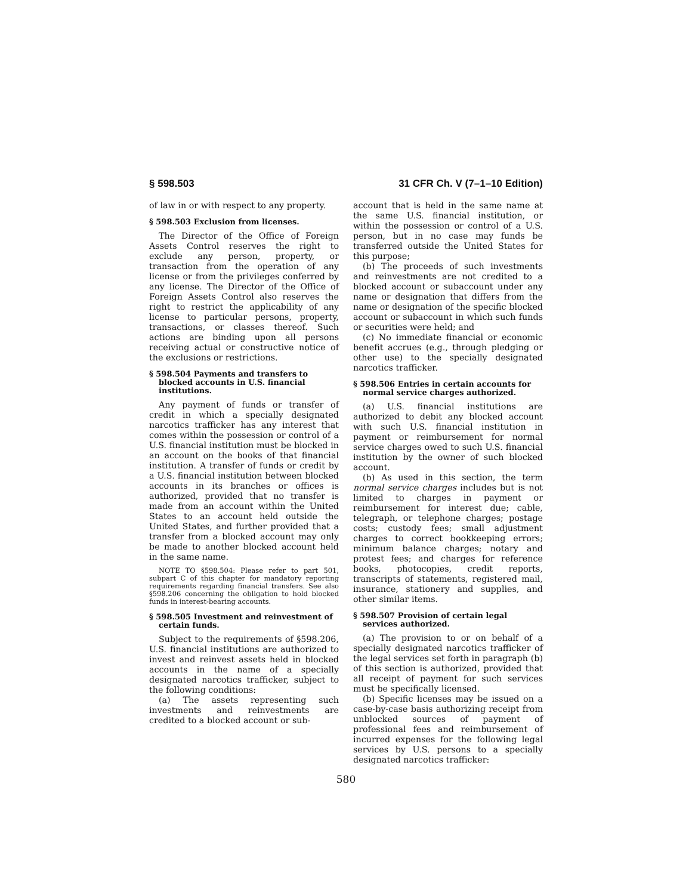§ 598.503 31 CFR Ch. V (7–1–10 Edition)
of law in or with respect to any property.
§ 598.503 Exclusion from licenses.
The Director of the Office of Foreign Assets Control reserves the right to exclude any person, property, or transaction from the operation of any license or from the privileges conferred by any license. The Director of the Office of Foreign Assets Control also reserves the right to restrict the applicability of any license to particular persons, property, transactions, or classes thereof. Such actions are binding upon all persons receiving actual or constructive notice of the exclusions or restrictions.
§ 598.504 Payments and transfers to blocked accounts in U.S. financial institutions.
Any payment of funds or transfer of credit in which a specially designated narcotics trafficker has any interest that comes within the possession or control of a U.S. financial institution must be blocked in an account on the books of that financial institution. A transfer of funds or credit by a U.S. financial institution between blocked accounts in its branches or offices is authorized, provided that no transfer is made from an account within the United States to an account held outside the United States, and further provided that a transfer from a blocked account may only be made to another blocked account held in the same name.
NOTE TO §598.504: Please refer to part 501, subpart C of this chapter for mandatory reporting requirements regarding financial transfers. See also §598.206 concerning the obligation to hold blocked funds in interest-bearing accounts.
§ 598.505 Investment and reinvestment of certain funds.
Subject to the requirements of §598.206, U.S. financial institutions are authorized to invest and reinvest assets held in blocked accounts in the name of a specially designated narcotics trafficker, subject to the following conditions:
(a) The assets representing such investments and reinvestments are credited to a blocked account or sub-
account that is held in the same name at the same U.S. financial institution, or within the possession or control of a U.S. person, but in no case may funds be transferred outside the United States for this purpose;
(b) The proceeds of such investments and reinvestments are not credited to a blocked account or subaccount under any name or designation that differs from the name or designation of the specific blocked account or subaccount in which such funds or securities were held; and
(c) No immediate financial or economic benefit accrues (e.g., through pledging or other use) to the specially designated narcotics trafficker.
§ 598.506 Entries in certain accounts for normal service charges authorized.
(a) U.S. financial institutions are authorized to debit any blocked account with such U.S. financial institution in payment or reimbursement for normal service charges owed to such U.S. financial institution by the owner of such blocked account.
(b) As used in this section, the term normal service charges includes but is not limited to charges in payment or reimbursement for interest due; cable, telegraph, or telephone charges; postage costs; custody fees; small adjustment charges to correct bookkeeping errors; minimum balance charges; notary and protest fees; and charges for reference books, photocopies, credit reports, transcripts of statements, registered mail, insurance, stationery and supplies, and other similar items.
§ 598.507 Provision of certain legal services authorized.
(a) The provision to or on behalf of a specially designated narcotics trafficker of the legal services set forth in paragraph (b) of this section is authorized, provided that all receipt of payment for such services must be specifically licensed.
(b) Specific licenses may be issued on a case-by-case basis authorizing receipt from unblocked sources of payment of professional fees and reimbursement of incurred expenses for the following legal services by U.S. persons to a specially designated narcotics trafficker:
580